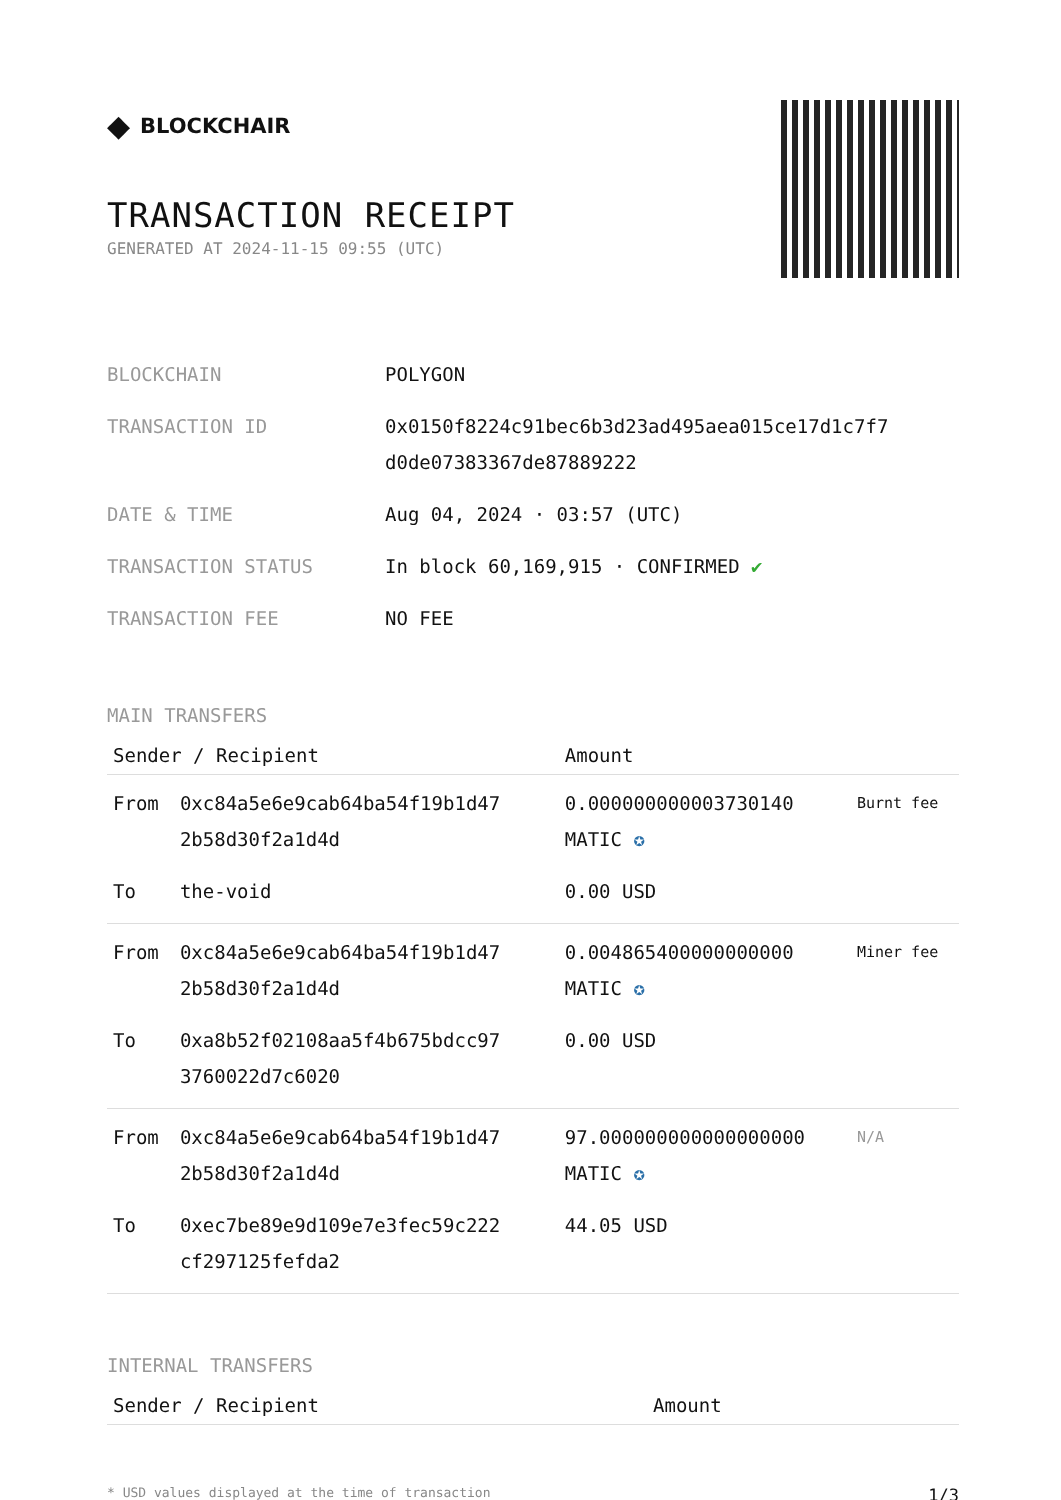◆ BLOCKCHAIR
TRANSACTION RECEIPT
GENERATED AT 2024-11-15 09:55 (UTC)
| BLOCKCHAIN | POLYGON |
| TRANSACTION ID | 0x0150f8224c91bec6b3d23ad495aea015ce17d1c7f7 d0de07383367de87889222 |
| DATE & TIME | Aug 04, 2024 · 03:57 (UTC) |
| TRANSACTION STATUS | In block 60,169,915 · CONFIRMED ✔ |
| TRANSACTION FEE | NO FEE |
MAIN TRANSFERS
| Sender / Recipient | | Amount | |
| --- | --- | --- | --- |
| From | 0xc84a5e6e9cab64ba54f19b1d47 2b58d30f2a1d4d | 0.000000000003730140 MATIC ✪ | Burnt fee |
| To | the-void | 0.00 USD | |
| From | 0xc84a5e6e9cab64ba54f19b1d47 2b58d30f2a1d4d | 0.004865400000000000 MATIC ✪ | Miner fee |
| To | 0xa8b52f02108aa5f4b675bdcc97 3760022d7c6020 | 0.00 USD | |
| From | 0xc84a5e6e9cab64ba54f19b1d47 2b58d30f2a1d4d | 97.000000000000000000 MATIC ✪ | N/A |
| To | 0xec7be89e9d109e7e3fec59c222 cf297125fefda2 | 44.05 USD | |
INTERNAL TRANSFERS
| Sender / Recipient | Amount |
| --- | --- |
* USD values displayed at the time of transaction 1/3